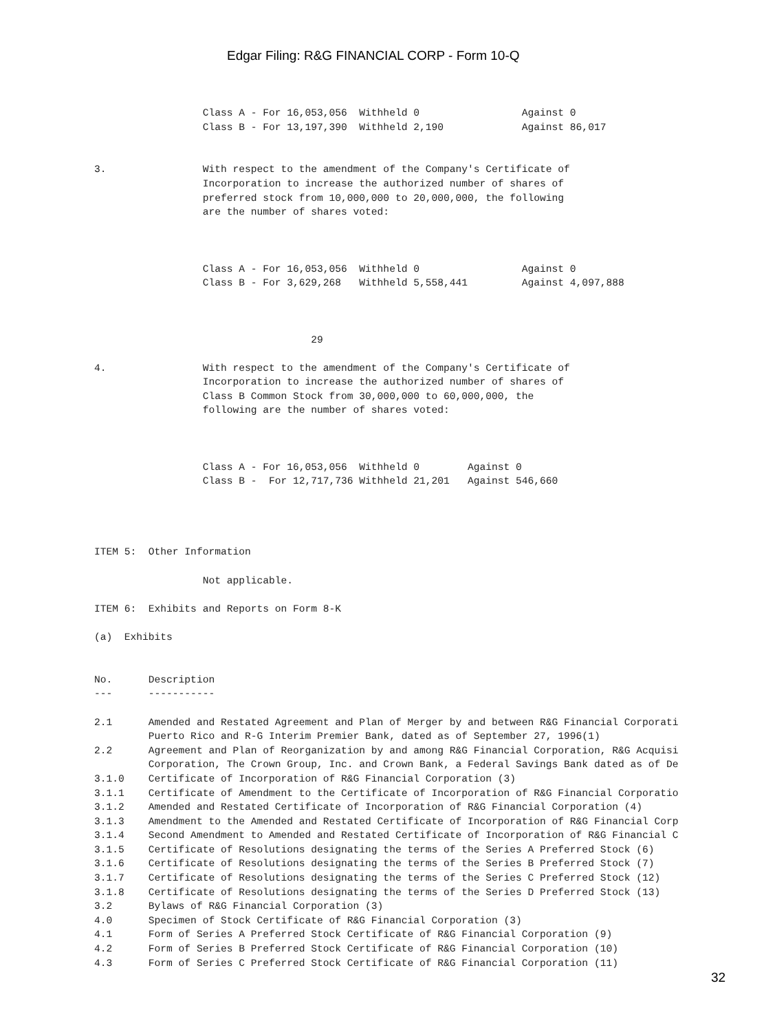Edgar Filing: R&G FINANCIAL CORP - Form 10-Q
                  Class A - For 16,053,056  Withheld 0                 Against 0
                  Class B - For 13,197,390  Withheld 2,190             Against 86,017


3.                With respect to the amendment of the Company's Certificate of
                  Incorporation to increase the authorized number of shares of
                  preferred stock from 10,000,000 to 20,000,000, the following
                  are the number of shares voted:



                  Class A - For 16,053,056  Withheld 0                 Against 0
                  Class B - For 3,629,268   Withheld 5,558,441         Against 4,097,888



                                    29

4.                With respect to the amendment of the Company's Certificate of
                  Incorporation to increase the authorized number of shares of
                  Class B Common Stock from 30,000,000 to 60,000,000, the
                  following are the number of shares voted:



                  Class A - For 16,053,056  Withheld 0        Against 0
                  Class B -  For 12,717,736 Withheld 21,201   Against 546,660




ITEM 5:  Other Information

                  Not applicable.

ITEM 6:  Exhibits and Reports on Form 8-K

(a)  Exhibits


No.      Description
---      -----------

2.1      Amended and Restated Agreement and Plan of Merger by and between R&G Financial Corporati
         Puerto Rico and R-G Interim Premier Bank, dated as of September 27, 1996(1)
2.2      Agreement and Plan of Reorganization by and among R&G Financial Corporation, R&G Acquisi
         Corporation, The Crown Group, Inc. and Crown Bank, a Federal Savings Bank dated as of De
3.1.0    Certificate of Incorporation of R&G Financial Corporation (3)
3.1.1    Certificate of Amendment to the Certificate of Incorporation of R&G Financial Corporatio
3.1.2    Amended and Restated Certificate of Incorporation of R&G Financial Corporation (4)
3.1.3    Amendment to the Amended and Restated Certificate of Incorporation of R&G Financial Corp
3.1.4    Second Amendment to Amended and Restated Certificate of Incorporation of R&G Financial C
3.1.5    Certificate of Resolutions designating the terms of the Series A Preferred Stock (6)
3.1.6    Certificate of Resolutions designating the terms of the Series B Preferred Stock (7)
3.1.7    Certificate of Resolutions designating the terms of the Series C Preferred Stock (12)
3.1.8    Certificate of Resolutions designating the terms of the Series D Preferred Stock (13)
3.2      Bylaws of R&G Financial Corporation (3)
4.0      Specimen of Stock Certificate of R&G Financial Corporation (3)
4.1      Form of Series A Preferred Stock Certificate of R&G Financial Corporation (9)
4.2      Form of Series B Preferred Stock Certificate of R&G Financial Corporation (10)
4.3      Form of Series C Preferred Stock Certificate of R&G Financial Corporation (11)
32